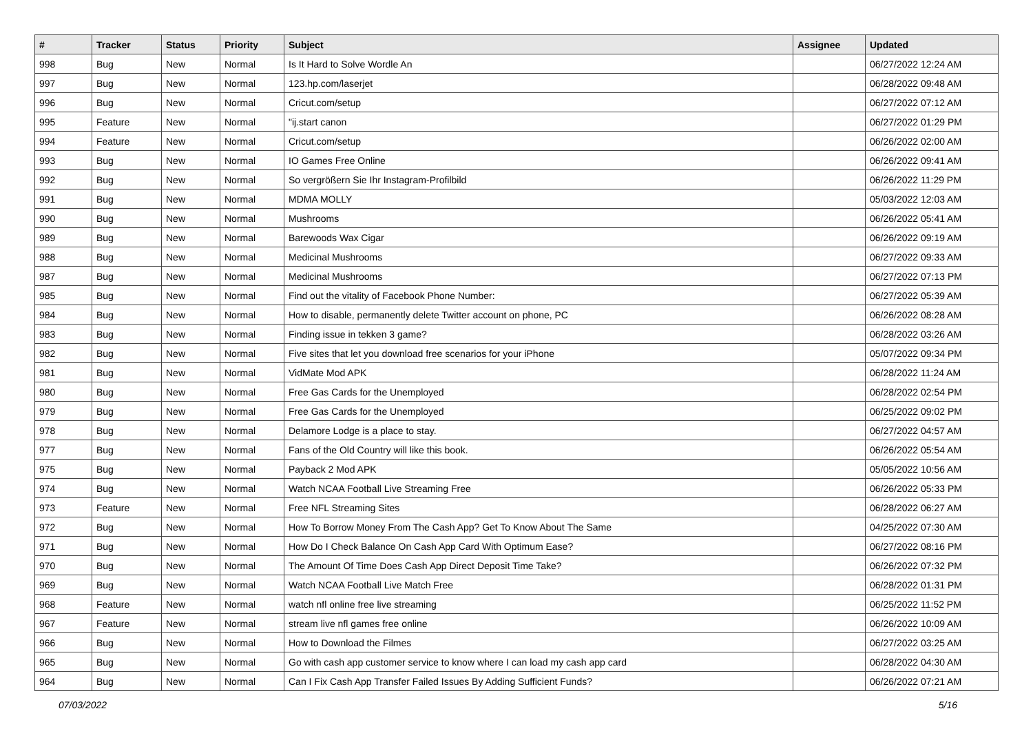| # | Tracker | Status | Priority | Subject | Assignee | Updated |
| --- | --- | --- | --- | --- | --- | --- |
| 998 | Bug | New | Normal | Is It Hard to Solve Wordle An | | 06/27/2022 12:24 AM |
| 997 | Bug | New | Normal | 123.hp.com/laserjet | | 06/28/2022 09:48 AM |
| 996 | Bug | New | Normal | Cricut.com/setup | | 06/27/2022 07:12 AM |
| 995 | Feature | New | Normal | "ij.start canon | | 06/27/2022 01:29 PM |
| 994 | Feature | New | Normal | Cricut.com/setup | | 06/26/2022 02:00 AM |
| 993 | Bug | New | Normal | IO Games Free Online | | 06/26/2022 09:41 AM |
| 992 | Bug | New | Normal | So vergrößern Sie Ihr Instagram-Profilbild | | 06/26/2022 11:29 PM |
| 991 | Bug | New | Normal | MDMA MOLLY | | 05/03/2022 12:03 AM |
| 990 | Bug | New | Normal | Mushrooms | | 06/26/2022 05:41 AM |
| 989 | Bug | New | Normal | Barewoods Wax Cigar | | 06/26/2022 09:19 AM |
| 988 | Bug | New | Normal | Medicinal Mushrooms | | 06/27/2022 09:33 AM |
| 987 | Bug | New | Normal | Medicinal Mushrooms | | 06/27/2022 07:13 PM |
| 985 | Bug | New | Normal | Find out the vitality of Facebook Phone Number: | | 06/27/2022 05:39 AM |
| 984 | Bug | New | Normal | How to disable, permanently delete Twitter account on phone, PC | | 06/26/2022 08:28 AM |
| 983 | Bug | New | Normal | Finding issue in tekken 3 game? | | 06/28/2022 03:26 AM |
| 982 | Bug | New | Normal | Five sites that let you download free scenarios for your iPhone | | 05/07/2022 09:34 PM |
| 981 | Bug | New | Normal | VidMate Mod APK | | 06/28/2022 11:24 AM |
| 980 | Bug | New | Normal | Free Gas Cards for the Unemployed | | 06/28/2022 02:54 PM |
| 979 | Bug | New | Normal | Free Gas Cards for the Unemployed | | 06/25/2022 09:02 PM |
| 978 | Bug | New | Normal | Delamore Lodge is a place to stay. | | 06/27/2022 04:57 AM |
| 977 | Bug | New | Normal | Fans of the Old Country will like this book. | | 06/26/2022 05:54 AM |
| 975 | Bug | New | Normal | Payback 2 Mod APK | | 05/05/2022 10:56 AM |
| 974 | Bug | New | Normal | Watch NCAA Football Live Streaming Free | | 06/26/2022 05:33 PM |
| 973 | Feature | New | Normal | Free NFL Streaming Sites | | 06/28/2022 06:27 AM |
| 972 | Bug | New | Normal | How To Borrow Money From The Cash App? Get To Know About The Same | | 04/25/2022 07:30 AM |
| 971 | Bug | New | Normal | How Do I Check Balance On Cash App Card With Optimum Ease? | | 06/27/2022 08:16 PM |
| 970 | Bug | New | Normal | The Amount Of Time Does Cash App Direct Deposit Time Take? | | 06/26/2022 07:32 PM |
| 969 | Bug | New | Normal | Watch NCAA Football Live Match Free | | 06/28/2022 01:31 PM |
| 968 | Feature | New | Normal | watch nfl online free live streaming | | 06/25/2022 11:52 PM |
| 967 | Feature | New | Normal | stream live nfl games free online | | 06/26/2022 10:09 AM |
| 966 | Bug | New | Normal | How to Download the Filmes | | 06/27/2022 03:25 AM |
| 965 | Bug | New | Normal | Go with cash app customer service to know where I can load my cash app card | | 06/28/2022 04:30 AM |
| 964 | Bug | New | Normal | Can I Fix Cash App Transfer Failed Issues By Adding Sufficient Funds? | | 06/26/2022 07:21 AM |
07/03/2022 5/16